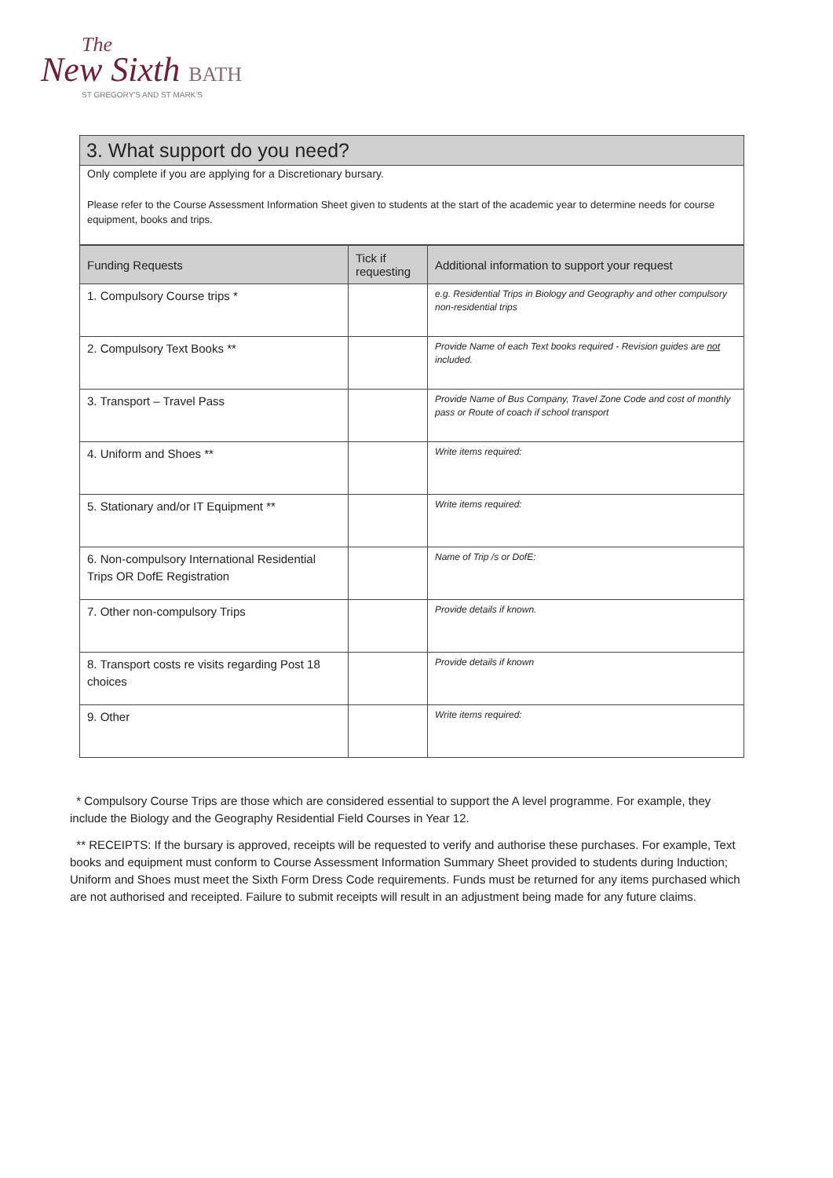The
New Sixth BATH
ST GREGORY'S AND ST MARK'S
3. What support do you need?
Only complete if you are applying for a Discretionary bursary.
Please refer to the Course Assessment Information Sheet given to students at the start of the academic year to determine needs for course equipment, books and trips.
| Funding Requests | Tick if requesting | Additional information to support your request |
| --- | --- | --- |
| 1. Compulsory Course trips * | | e.g. Residential Trips in Biology and Geography and other compulsory non-residential trips |
| 2. Compulsory Text Books ** | | Provide Name of each Text books required - Revision guides are not included. |
| 3. Transport – Travel Pass | | Provide Name of Bus Company, Travel Zone Code and cost of monthly pass or Route of coach if school transport |
| 4. Uniform and Shoes ** | | Write items required: |
| 5. Stationary and/or IT Equipment ** | | Write items required: |
| 6. Non-compulsory International Residential Trips OR DofE Registration | | Name of Trip /s or DofE: |
| 7. Other non-compulsory Trips | | Provide details if known. |
| 8. Transport costs re visits regarding Post 18 choices | | Provide details if known |
| 9. Other | | Write items required: |
* Compulsory Course Trips are those which are considered essential to support the A level programme. For example, they include the Biology and the Geography Residential Field Courses in Year 12.
** RECEIPTS: If the bursary is approved, receipts will be requested to verify and authorise these purchases. For example, Text books and equipment must conform to Course Assessment Information Summary Sheet provided to students during Induction; Uniform and Shoes must meet the Sixth Form Dress Code requirements. Funds must be returned for any items purchased which are not authorised and receipted. Failure to submit receipts will result in an adjustment being made for any future claims.